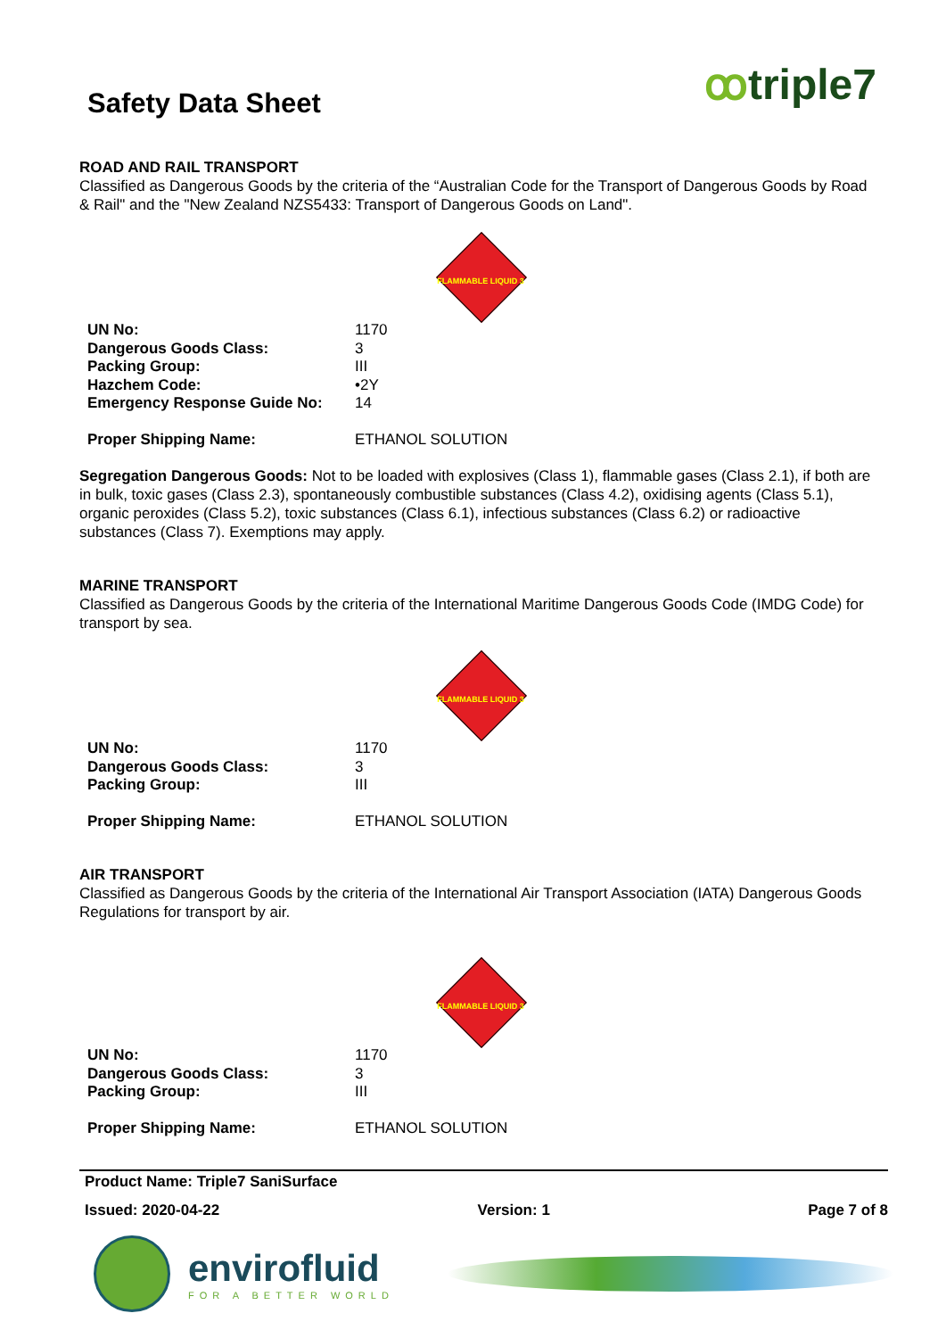ꝏtriple7
Safety Data Sheet
ROAD AND RAIL TRANSPORT
Classified as Dangerous Goods by the criteria of the “Australian Code for the Transport of Dangerous Goods by Road & Rail" and the "New Zealand NZS5433: Transport of Dangerous Goods on Land".
FLAMMABLE LIQUID 3
| UN No: | 1170 |
| Dangerous Goods Class: | 3 |
| Packing Group: | III |
| Hazchem Code: | •2Y |
| Emergency Response Guide No: | 14 |
| Proper Shipping Name: | ETHANOL SOLUTION |
Segregation Dangerous Goods: Not to be loaded with explosives (Class 1), flammable gases (Class 2.1), if both are in bulk, toxic gases (Class 2.3), spontaneously combustible substances (Class 4.2), oxidising agents (Class 5.1), organic peroxides (Class 5.2), toxic substances (Class 6.1), infectious substances (Class 6.2) or radioactive substances (Class 7). Exemptions may apply.
MARINE TRANSPORT
Classified as Dangerous Goods by the criteria of the International Maritime Dangerous Goods Code (IMDG Code) for transport by sea.
FLAMMABLE LIQUID 3
| UN No: | 1170 |
| Dangerous Goods Class: | 3 |
| Packing Group: | III |
| Proper Shipping Name: | ETHANOL SOLUTION |
AIR TRANSPORT
Classified as Dangerous Goods by the criteria of the International Air Transport Association (IATA) Dangerous Goods Regulations for transport by air.
FLAMMABLE LIQUID 3
| UN No: | 1170 |
| Dangerous Goods Class: | 3 |
| Packing Group: | III |
| Proper Shipping Name: | ETHANOL SOLUTION |
Product Name: Triple7 SaniSurface
Issued: 2020-04-22 Version: 1 Page 7 of 8
envirofluid
FOR A BETTER WORLD